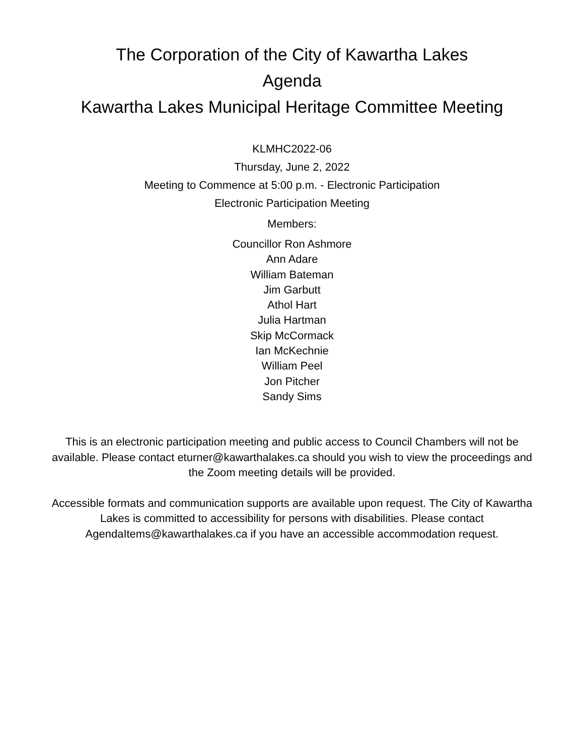The Corporation of the City of Kawartha Lakes
Agenda
Kawartha Lakes Municipal Heritage Committee Meeting
KLMHC2022-06
Thursday, June 2, 2022
Meeting to Commence at 5:00 p.m. - Electronic Participation
Electronic Participation Meeting
Members:
Councillor Ron Ashmore
Ann Adare
William Bateman
Jim Garbutt
Athol Hart
Julia Hartman
Skip McCormack
Ian McKechnie
William Peel
Jon Pitcher
Sandy Sims
This is an electronic participation meeting and public access to Council Chambers will not be available. Please contact eturner@kawarthalakes.ca should you wish to view the proceedings and the Zoom meeting details will be provided.
Accessible formats and communication supports are available upon request. The City of Kawartha Lakes is committed to accessibility for persons with disabilities. Please contact AgendaItems@kawarthalakes.ca if you have an accessible accommodation request.